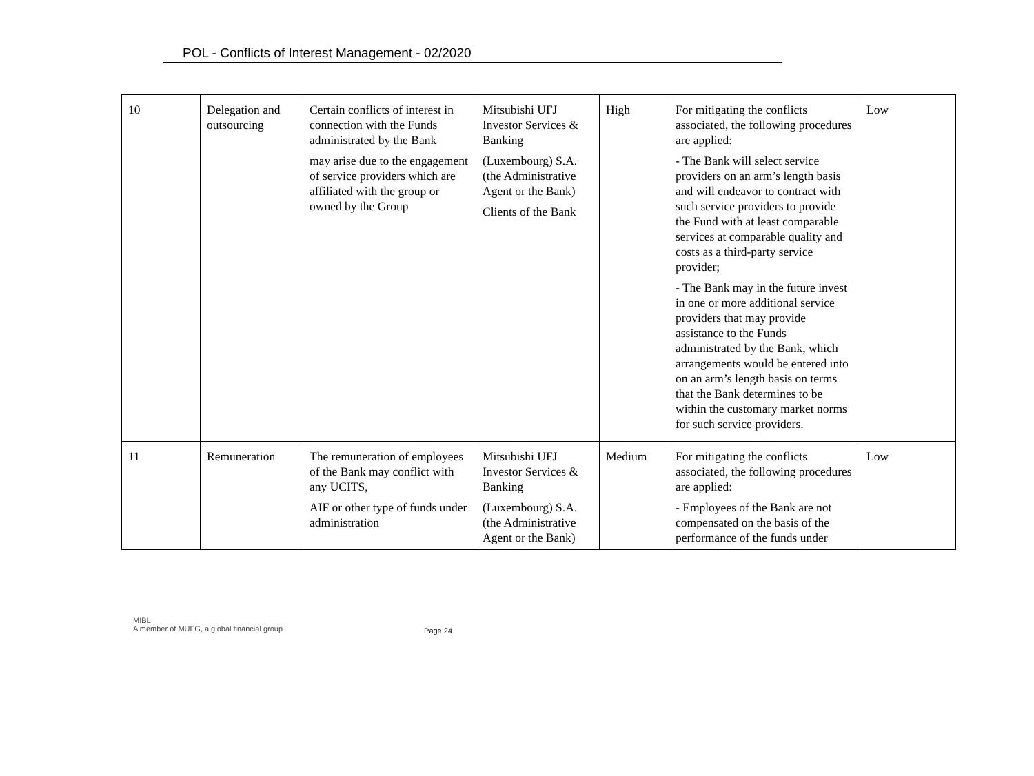POL - Conflicts of Interest Management - 02/2020
| 10 | Delegation and outsourcing | Certain conflicts of interest in connection with the Funds administrated by the Bank may arise due to the engagement of service providers which are affiliated with the group or owned by the Group | Mitsubishi UFJ Investor Services & Banking (Luxembourg) S.A. (the Administrative Agent or the Bank) Clients of the Bank | High | For mitigating the conflicts associated, the following procedures are applied: - The Bank will select service providers on an arm’s length basis and will endeavor to contract with such service providers to provide the Fund with at least comparable services at comparable quality and costs as a third-party service provider; - The Bank may in the future invest in one or more additional service providers that may provide assistance to the Funds administrated by the Bank, which arrangements would be entered into on an arm’s length basis on terms that the Bank determines to be within the customary market norms for such service providers. | Low |
| 11 | Remuneration | The remuneration of employees of the Bank may conflict with any UCITS, AIF or other type of funds under administration | Mitsubishi UFJ Investor Services & Banking (Luxembourg) S.A. (the Administrative Agent or the Bank) | Medium | For mitigating the conflicts associated, the following procedures are applied: - Employees of the Bank are not compensated on the basis of the performance of the funds under | Low |
MIBL
A member of MUFG, a global financial group
Page 24